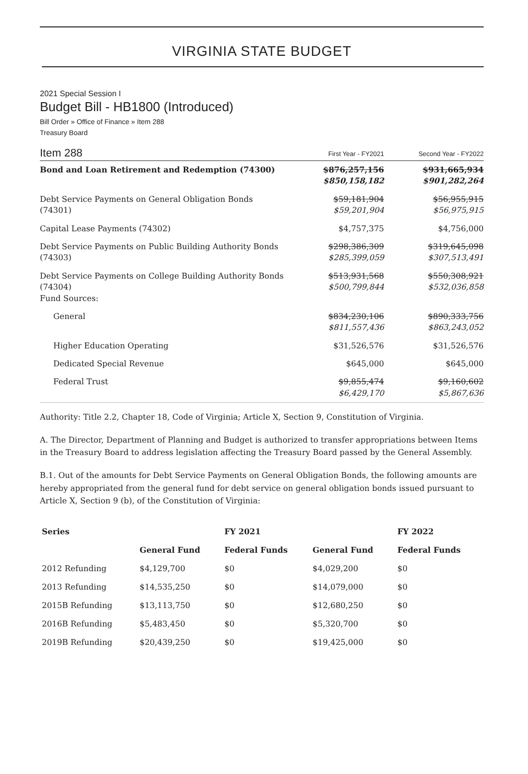VIRGINIA STATE BUDGET
2021 Special Session I
Budget Bill - HB1800 (Introduced)
Bill Order » Office of Finance » Item 288
Treasury Board
Item 288
First Year - FY2021
Second Year - FY2022
| Bond and Loan Retirement and Redemption (74300) | $876,257,156 $850,158,182 | $931,665,934 $901,282,264 |
| Debt Service Payments on General Obligation Bonds (74301) | $59,181,904 $59,201,904 | $56,955,915 $56,975,915 |
| Capital Lease Payments (74302) | $4,757,375 | $4,756,000 |
| Debt Service Payments on Public Building Authority Bonds (74303) | $298,386,309 $285,399,059 | $319,645,098 $307,513,491 |
| Debt Service Payments on College Building Authority Bonds (74304) Fund Sources: | $513,931,568 $500,799,844 | $550,308,921 $532,036,858 |
| General | $834,230,106 $811,557,436 | $890,333,756 $863,243,052 |
| Higher Education Operating | $31,526,576 | $31,526,576 |
| Dedicated Special Revenue | $645,000 | $645,000 |
| Federal Trust | $9,855,474 $6,429,170 | $9,160,602 $5,867,636 |
Authority: Title 2.2, Chapter 18, Code of Virginia; Article X, Section 9, Constitution of Virginia.
A. The Director, Department of Planning and Budget is authorized to transfer appropriations between Items in the Treasury Board to address legislation affecting the Treasury Board passed by the General Assembly.
B.1. Out of the amounts for Debt Service Payments on General Obligation Bonds, the following amounts are hereby appropriated from the general fund for debt service on general obligation bonds issued pursuant to Article X, Section 9 (b), of the Constitution of Virginia:
| Series | | FY 2021 | | FY 2022 |
| --- | --- | --- | --- | --- |
| | General Fund | Federal Funds | General Fund | Federal Funds |
| 2012 Refunding | $4,129,700 | $0 | $4,029,200 | $0 |
| 2013 Refunding | $14,535,250 | $0 | $14,079,000 | $0 |
| 2015B Refunding | $13,113,750 | $0 | $12,680,250 | $0 |
| 2016B Refunding | $5,483,450 | $0 | $5,320,700 | $0 |
| 2019B Refunding | $20,439,250 | $0 | $19,425,000 | $0 |